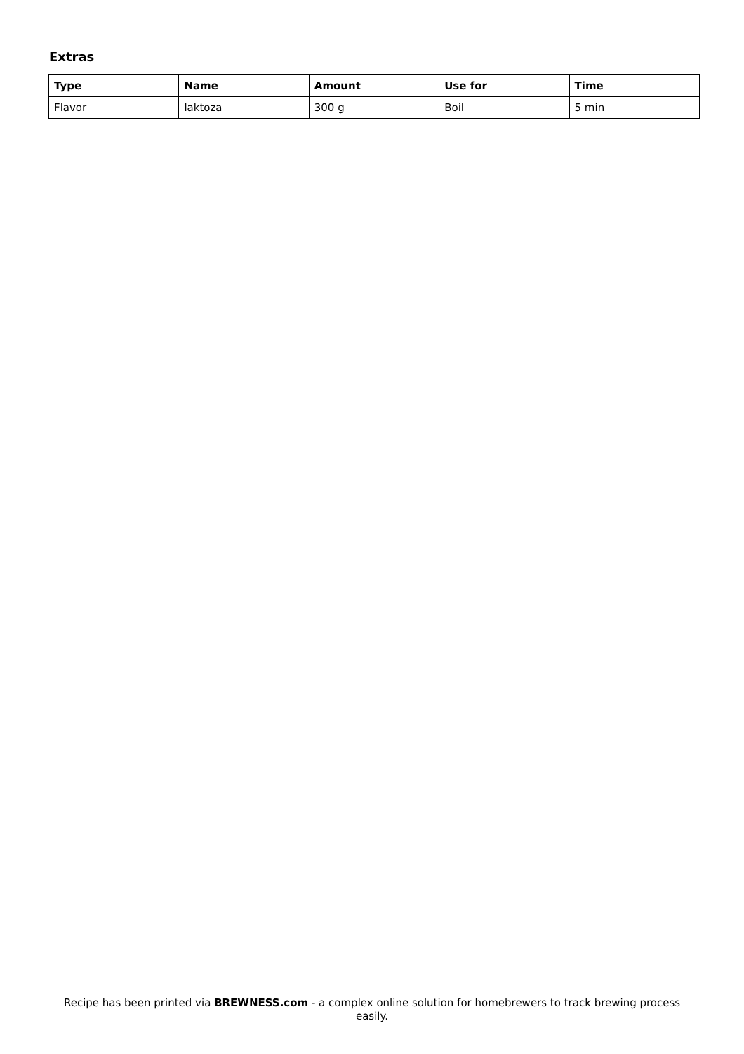Extras
| Type | Name | Amount | Use for | Time |
| --- | --- | --- | --- | --- |
| Flavor | laktoza | 300 g | Boil | 5 min |
Recipe has been printed via BREWNESS.com - a complex online solution for homebrewers to track brewing process easily.